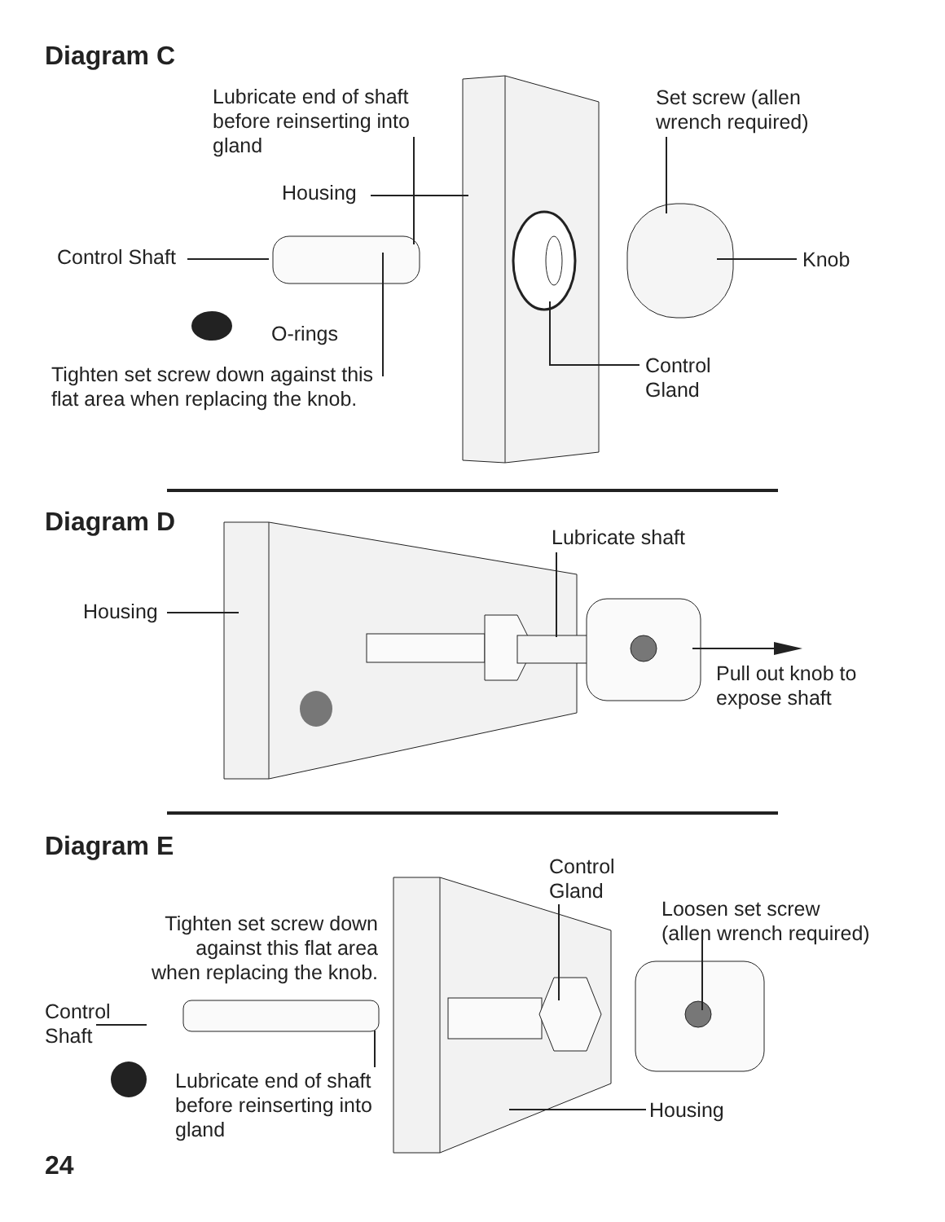Diagram C
Lubricate end of shaft
before reinserting into
gland
Set screw (allen
wrench required)
Housing
Control Shaft Knob
O-rings
Control
Gland
Tighten set screw down against this
flat area when replacing the knob.
Diagram D
Lubricate shaft
Housing
Pull out knob to
expose shaft
Diagram E
Control
Gland
Loosen set screw
(allen wrench required)
Tighten set screw down
against this flat area
when replacing the knob.
Control
Shaft
Lubricate end of shaft
before reinserting into
gland
Housing
24